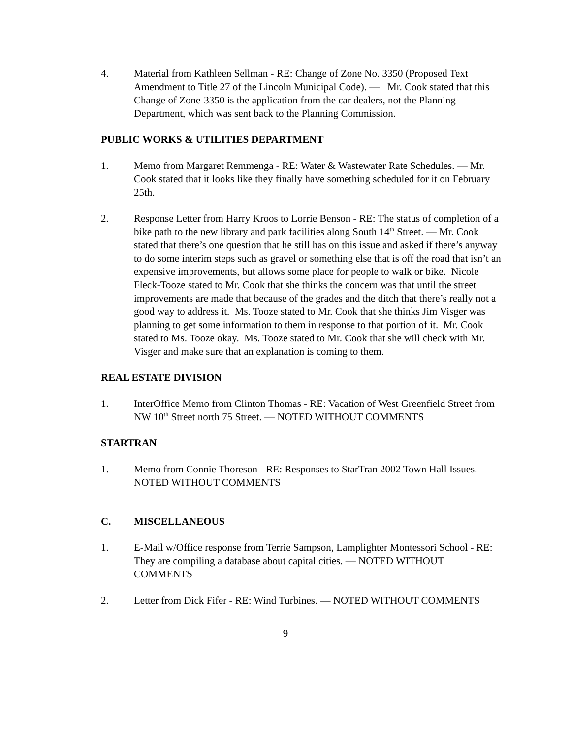4. Material from Kathleen Sellman - RE: Change of Zone No. 3350 (Proposed Text Amendment to Title 27 of the Lincoln Municipal Code). — Mr. Cook stated that this Change of Zone-3350 is the application from the car dealers, not the Planning Department, which was sent back to the Planning Commission.
PUBLIC WORKS & UTILITIES DEPARTMENT
1. Memo from Margaret Remmenga - RE: Water & Wastewater Rate Schedules. — Mr. Cook stated that it looks like they finally have something scheduled for it on February 25th.
2. Response Letter from Harry Kroos to Lorrie Benson - RE: The status of completion of a bike path to the new library and park facilities along South 14<sup>th</sup> Street. — Mr. Cook stated that there’s one question that he still has on this issue and asked if there’s anyway to do some interim steps such as gravel or something else that is off the road that isn’t an expensive improvements, but allows some place for people to walk or bike. Nicole Fleck-Tooze stated to Mr. Cook that she thinks the concern was that until the street improvements are made that because of the grades and the ditch that there’s really not a good way to address it. Ms. Tooze stated to Mr. Cook that she thinks Jim Visger was planning to get some information to them in response to that portion of it. Mr. Cook stated to Ms. Tooze okay. Ms. Tooze stated to Mr. Cook that she will check with Mr. Visger and make sure that an explanation is coming to them.
REAL ESTATE DIVISION
1. InterOffice Memo from Clinton Thomas - RE: Vacation of West Greenfield Street from NW 10<sup>th</sup> Street north 75 Street. — NOTED WITHOUT COMMENTS
STARTRAN
1. Memo from Connie Thoreson - RE: Responses to StarTran 2002 Town Hall Issues. — NOTED WITHOUT COMMENTS
C. MISCELLANEOUS
1. E-Mail w/Office response from Terrie Sampson, Lamplighter Montessori School - RE: They are compiling a database about capital cities. — NOTED WITHOUT COMMENTS
2. Letter from Dick Fifer - RE: Wind Turbines. — NOTED WITHOUT COMMENTS
9